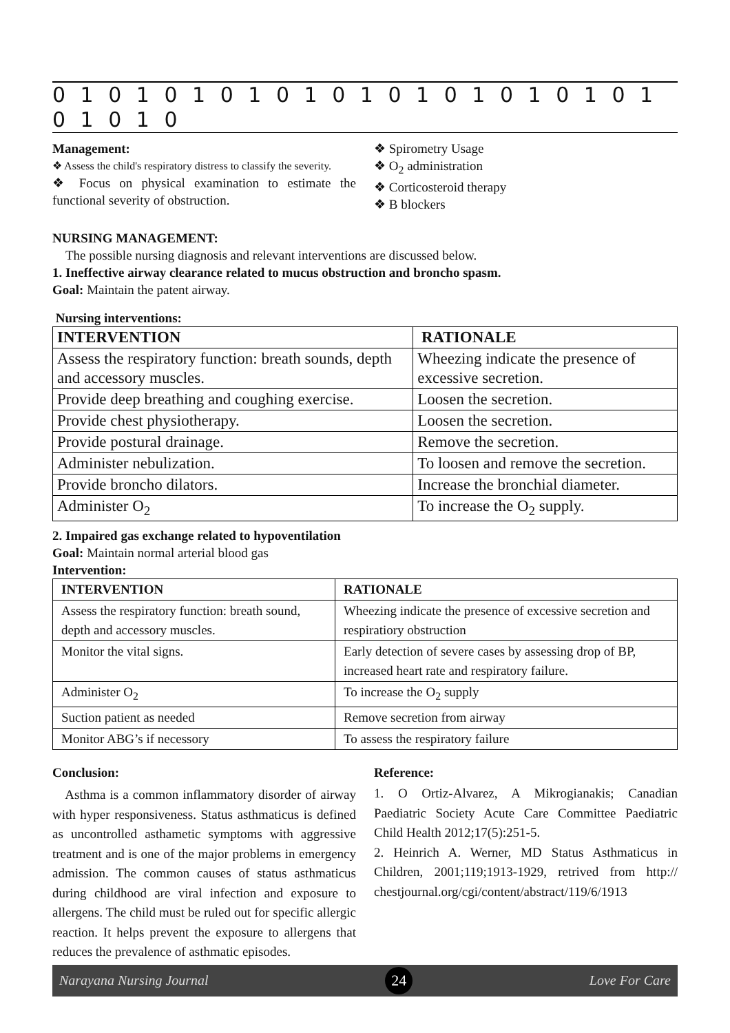0 1 0 1 0 1 0 1 0 1 0 1 0 1 0 1 0 1 0 1 0 1 0 1 0 1 0
Management:
❖ Assess the child's respiratory distress to classify the severity.
❖ Focus on physical examination to estimate the functional severity of obstruction.
❖ Spirometry Usage
❖ O<sub>2</sub> administration
❖ Corticosteroid therapy
❖ B blockers
NURSING MANAGEMENT:
The possible nursing diagnosis and relevant interventions are discussed below.
1. Ineffective airway clearance related to mucus obstruction and broncho spasm.
Goal: Maintain the patent airway.
Nursing interventions:
| INTERVENTION | RATIONALE |
| --- | --- |
| Assess the respiratory function: breath sounds, depth and accessory muscles. | Wheezing indicate the presence of excessive secretion. |
| Provide deep breathing and coughing exercise. | Loosen the secretion. |
| Provide chest physiotherapy. | Loosen the secretion. |
| Provide postural drainage. | Remove the secretion. |
| Administer nebulization. | To loosen and remove the secretion. |
| Provide broncho dilators. | Increase the bronchial diameter. |
| Administer O<sub>2</sub> | To increase the O<sub>2</sub> supply. |
2. Impaired gas exchange related to hypoventilation
Goal: Maintain normal arterial blood gas
Intervention:
| INTERVENTION | RATIONALE |
| --- | --- |
| Assess the respiratory function: breath sound, depth and accessory muscles. | Wheezing indicate the presence of excessive secretion and respiratiory obstruction |
| Monitor the vital signs. | Early detection of severe cases by assessing drop of BP, increased heart rate and respiratory failure. |
| Administer O<sub>2</sub> | To increase the O<sub>2</sub> supply |
| Suction patient as needed | Remove secretion from airway |
| Monitor ABG’s if necessory | To assess the respiratory failure |
Conclusion:
Asthma is a common inflammatory disorder of airway with hyper responsiveness. Status asthmaticus is defined as uncontrolled asthametic symptoms with aggressive treatment and is one of the major problems in emergency admission. The common causes of status asthmaticus during childhood are viral infection and exposure to allergens. The child must be ruled out for specific allergic reaction. It helps prevent the exposure to allergens that reduces the prevalence of asthmatic episodes.
Reference:
1. O Ortiz-Alvarez, A Mikrogianakis; Canadian Paediatric Society Acute Care Committee Paediatric Child Health 2012;17(5):251-5.
2. Heinrich A. Werner, MD Status Asthmaticus in Children, 2001;119;1913-1929, retrived from http:// chestjournal.org/cgi/content/abstract/119/6/1913
Narayana Nursing Journal 24 Love For Care